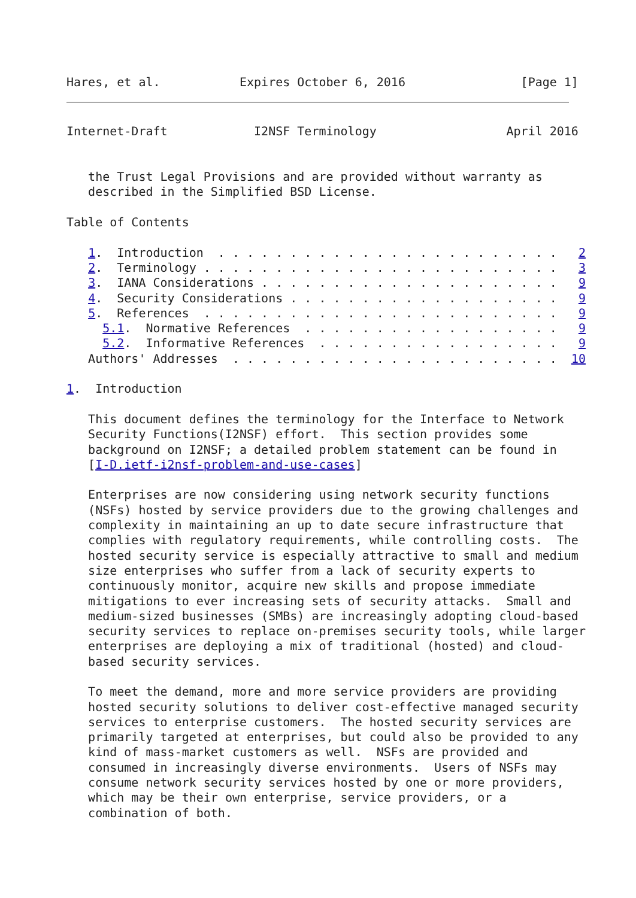Hares, et al.           Expires October 6, 2016                [Page 1]
Internet-Draft            I2NSF Terminology                  April 2016


   the Trust Legal Provisions and are provided without warranty as
   described in the Simplified BSD License.

Table of Contents

   1.  Introduction  . . . . . . . . . . . . . . . . . . . . . . . .   2
   2.  Terminology . . . . . . . . . . . . . . . . . . . . . . . . .   3
   3.  IANA Considerations . . . . . . . . . . . . . . . . . . . . .   9
   4.  Security Considerations . . . . . . . . . . . . . . . . . . .   9
   5.  References  . . . . . . . . . . . . . . . . . . . . . . . . .   9
     5.1.  Normative References  . . . . . . . . . . . . . . . . . .   9
     5.2.  Informative References  . . . . . . . . . . . . . . . . .   9
   Authors' Addresses  . . . . . . . . . . . . . . . . . . . . . . .  10

1.  Introduction

   This document defines the terminology for the Interface to Network
   Security Functions(I2NSF) effort.  This section provides some
   background on I2NSF; a detailed problem statement can be found in
   [I-D.ietf-i2nsf-problem-and-use-cases]

   Enterprises are now considering using network security functions
   (NSFs) hosted by service providers due to the growing challenges and
   complexity in maintaining an up to date secure infrastructure that
   complies with regulatory requirements, while controlling costs.  The
   hosted security service is especially attractive to small and medium
   size enterprises who suffer from a lack of security experts to
   continuously monitor, acquire new skills and propose immediate
   mitigations to ever increasing sets of security attacks.  Small and
   medium-sized businesses (SMBs) are increasingly adopting cloud-based
   security services to replace on-premises security tools, while larger
   enterprises are deploying a mix of traditional (hosted) and cloud-
   based security services.

   To meet the demand, more and more service providers are providing
   hosted security solutions to deliver cost-effective managed security
   services to enterprise customers.  The hosted security services are
   primarily targeted at enterprises, but could also be provided to any
   kind of mass-market customers as well.  NSFs are provided and
   consumed in increasingly diverse environments.  Users of NSFs may
   consume network security services hosted by one or more providers,
   which may be their own enterprise, service providers, or a
   combination of both.